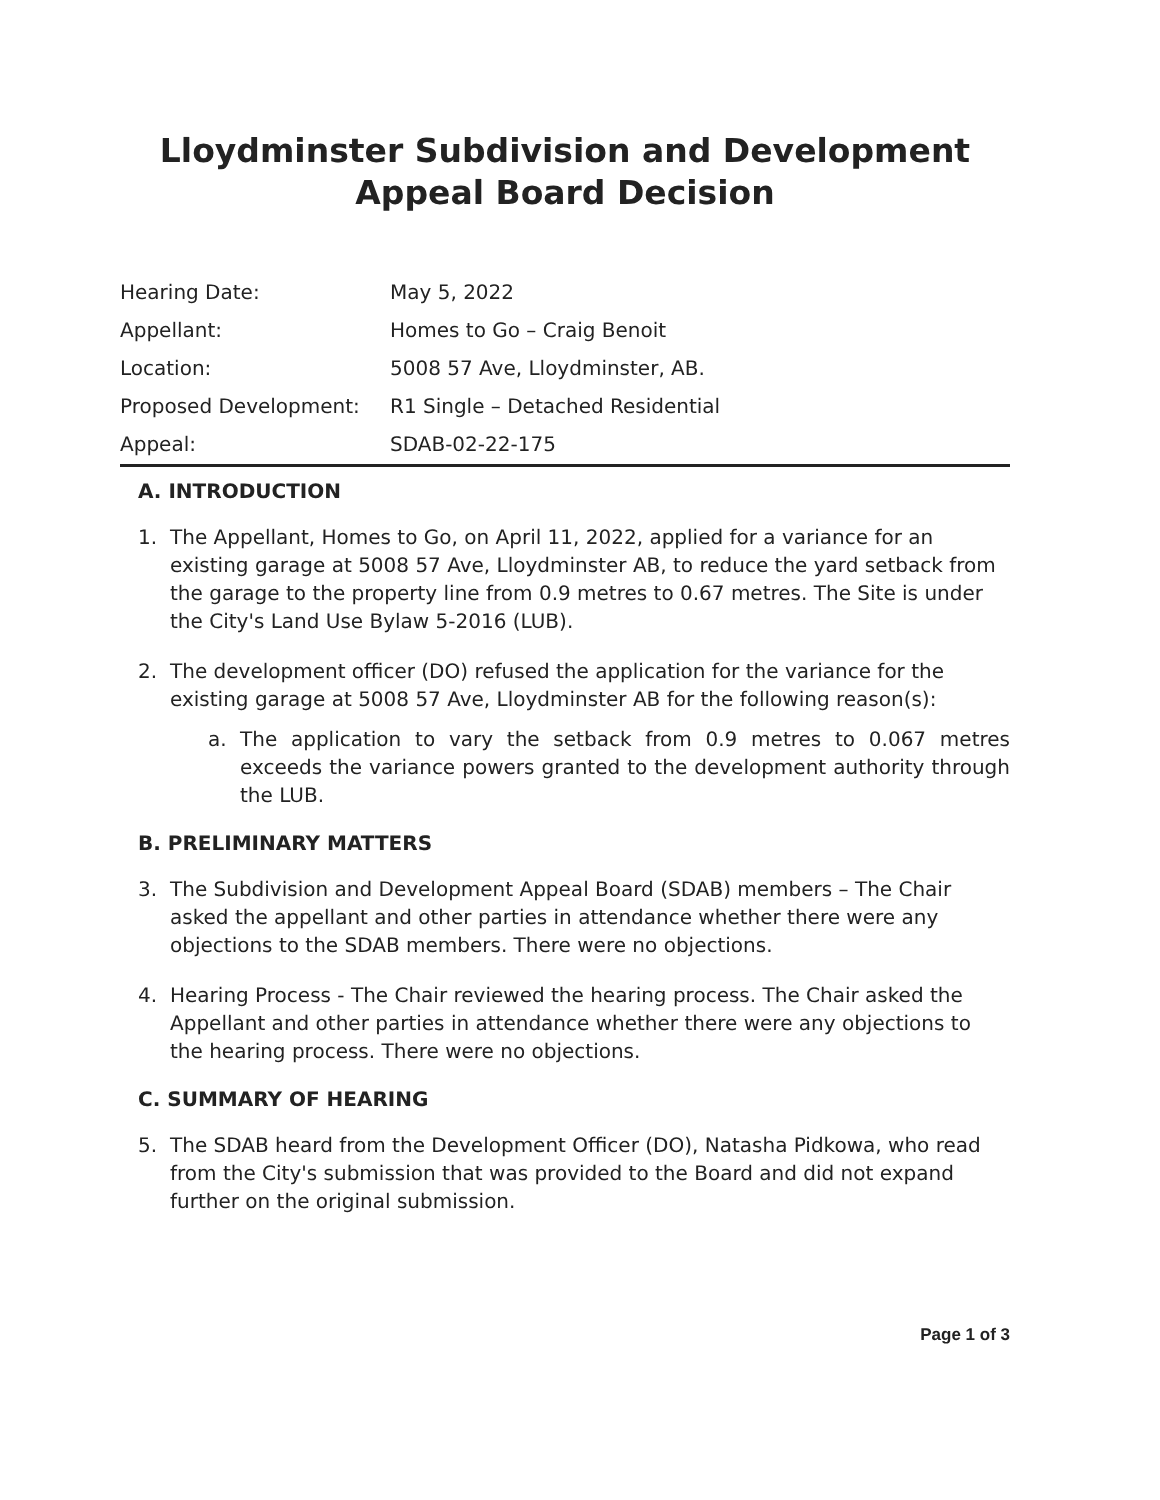Lloydminster Subdivision and Development Appeal Board Decision
| Hearing Date: | May 5, 2022 |
| Appellant: | Homes to Go – Craig Benoit |
| Location: | 5008 57 Ave, Lloydminster, AB. |
| Proposed Development: | R1 Single – Detached Residential |
| Appeal: | SDAB-02-22-175 |
A. INTRODUCTION
1. The Appellant, Homes to Go, on April 11, 2022, applied for a variance for an existing garage at 5008 57 Ave, Lloydminster AB, to reduce the yard setback from the garage to the property line from 0.9 metres to 0.67 metres. The Site is under the City's Land Use Bylaw 5-2016 (LUB).
2. The development officer (DO) refused the application for the variance for the existing garage at 5008 57 Ave, Lloydminster AB for the following reason(s):
a. The application to vary the setback from 0.9 metres to 0.067 metres exceeds the variance powers granted to the development authority through the LUB.
B. PRELIMINARY MATTERS
3. The Subdivision and Development Appeal Board (SDAB) members – The Chair asked the appellant and other parties in attendance whether there were any objections to the SDAB members. There were no objections.
4. Hearing Process - The Chair reviewed the hearing process. The Chair asked the Appellant and other parties in attendance whether there were any objections to the hearing process. There were no objections.
C. SUMMARY OF HEARING
5. The SDAB heard from the Development Officer (DO), Natasha Pidkowa, who read from the City's submission that was provided to the Board and did not expand further on the original submission.
Page 1 of 3